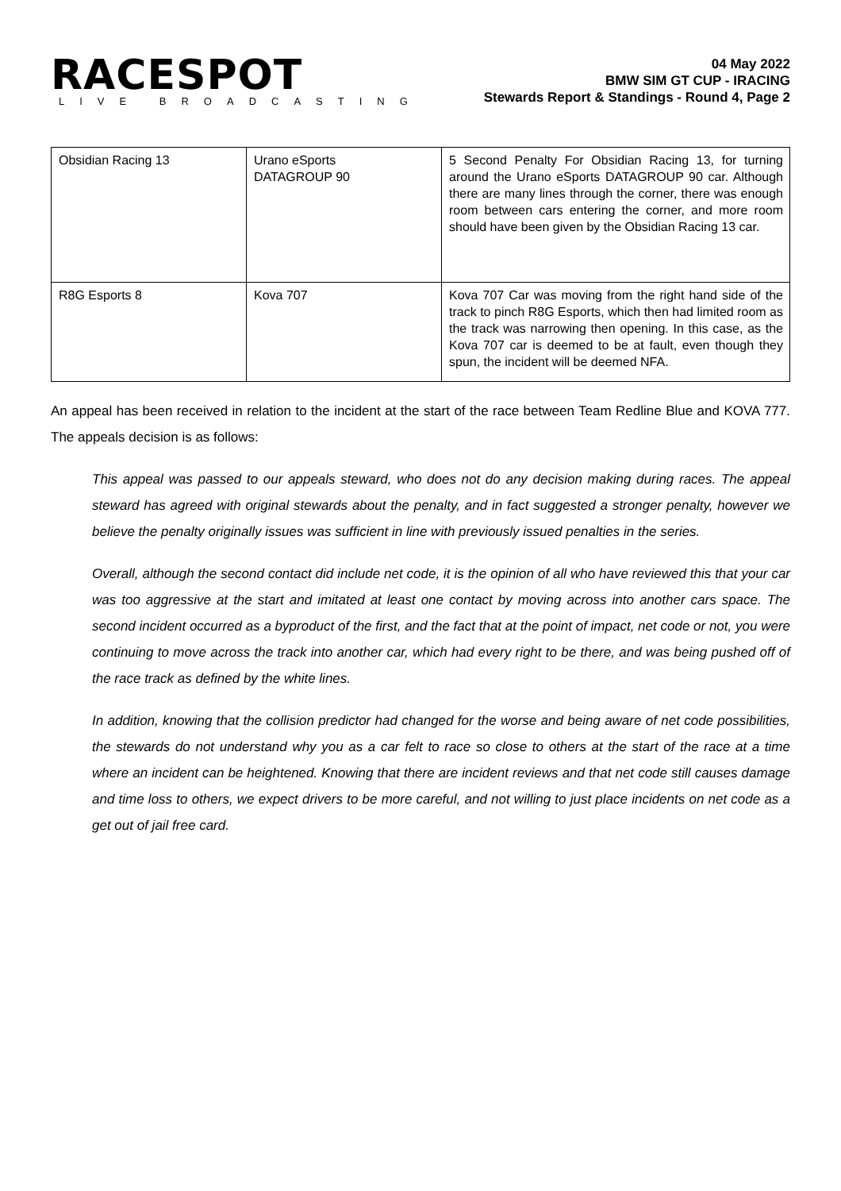RACESPOT
LIVE BROADCASTING
04 May 2022
BMW SIM GT CUP - IRACING
Stewards Report & Standings - Round 4, Page 2
| Obsidian Racing 13 | Urano eSports DATAGROUP 90 | 5 Second Penalty For Obsidian Racing 13, for turning around the Urano eSports DATAGROUP 90 car. Although there are many lines through the corner, there was enough room between cars entering the corner, and more room should have been given by the Obsidian Racing 13 car. |
| R8G Esports 8 | Kova 707 | Kova 707 Car was moving from the right hand side of the track to pinch R8G Esports, which then had limited room as the track was narrowing then opening. In this case, as the Kova 707 car is deemed to be at fault, even though they spun, the incident will be deemed NFA. |
An appeal has been received in relation to the incident at the start of the race between Team Redline Blue and KOVA 777. The appeals decision is as follows:
This appeal was passed to our appeals steward, who does not do any decision making during races. The appeal steward has agreed with original stewards about the penalty, and in fact suggested a stronger penalty, however we believe the penalty originally issues was sufficient in line with previously issued penalties in the series.
Overall, although the second contact did include net code, it is the opinion of all who have reviewed this that your car was too aggressive at the start and imitated at least one contact by moving across into another cars space. The second incident occurred as a byproduct of the first, and the fact that at the point of impact, net code or not, you were continuing to move across the track into another car, which had every right to be there, and was being pushed off of the race track as defined by the white lines.
In addition, knowing that the collision predictor had changed for the worse and being aware of net code possibilities, the stewards do not understand why you as a car felt to race so close to others at the start of the race at a time where an incident can be heightened. Knowing that there are incident reviews and that net code still causes damage and time loss to others, we expect drivers to be more careful, and not willing to just place incidents on net code as a get out of jail free card.